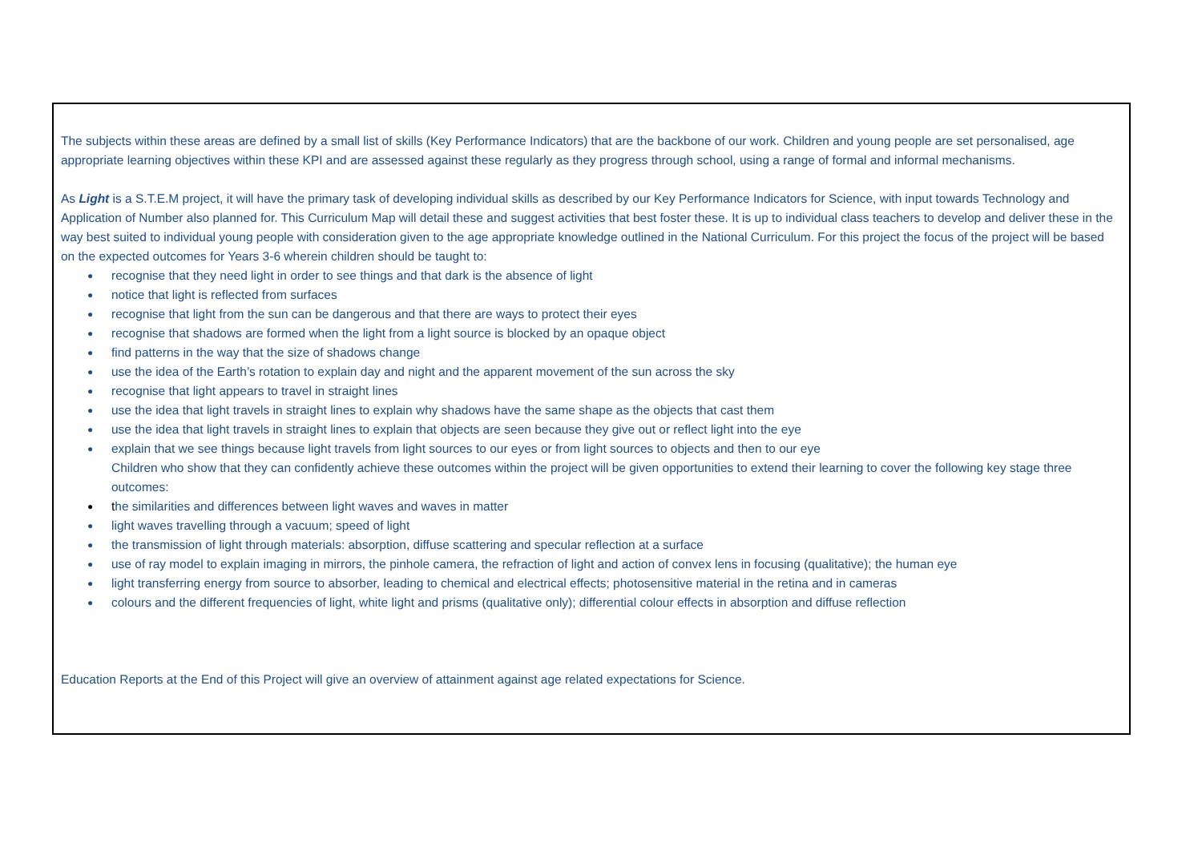The subjects within these areas are defined by a small list of skills (Key Performance Indicators) that are the backbone of our work. Children and young people are set personalised, age appropriate learning objectives within these KPI and are assessed against these regularly as they progress through school, using a range of formal and informal mechanisms.
As Light is a S.T.E.M project, it will have the primary task of developing individual skills as described by our Key Performance Indicators for Science, with input towards Technology and Application of Number also planned for. This Curriculum Map will detail these and suggest activities that best foster these. It is up to individual class teachers to develop and deliver these in the way best suited to individual young people with consideration given to the age appropriate knowledge outlined in the National Curriculum. For this project the focus of the project will be based on the expected outcomes for Years 3-6 wherein children should be taught to:
● recognise that they need light in order to see things and that dark is the absence of light
● notice that light is reflected from surfaces
● recognise that light from the sun can be dangerous and that there are ways to protect their eyes
● recognise that shadows are formed when the light from a light source is blocked by an opaque object
● find patterns in the way that the size of shadows change
● use the idea of the Earth’s rotation to explain day and night and the apparent movement of the sun across the sky
● recognise that light appears to travel in straight lines
● use the idea that light travels in straight lines to explain why shadows have the same shape as the objects that cast them
● use the idea that light travels in straight lines to explain that objects are seen because they give out or reflect light into the eye
● explain that we see things because light travels from light sources to our eyes or from light sources to objects and then to our eye
Children who show that they can confidently achieve these outcomes within the project will be given opportunities to extend their learning to cover the following key stage three outcomes:
● the similarities and differences between light waves and waves in matter
● light waves travelling through a vacuum; speed of light
● the transmission of light through materials: absorption, diffuse scattering and specular reflection at a surface
● use of ray model to explain imaging in mirrors, the pinhole camera, the refraction of light and action of convex lens in focusing (qualitative); the human eye
● light transferring energy from source to absorber, leading to chemical and electrical effects; photosensitive material in the retina and in cameras
● colours and the different frequencies of light, white light and prisms (qualitative only); differential colour effects in absorption and diffuse reflection
Education Reports at the End of this Project will give an overview of attainment against age related expectations for Science.